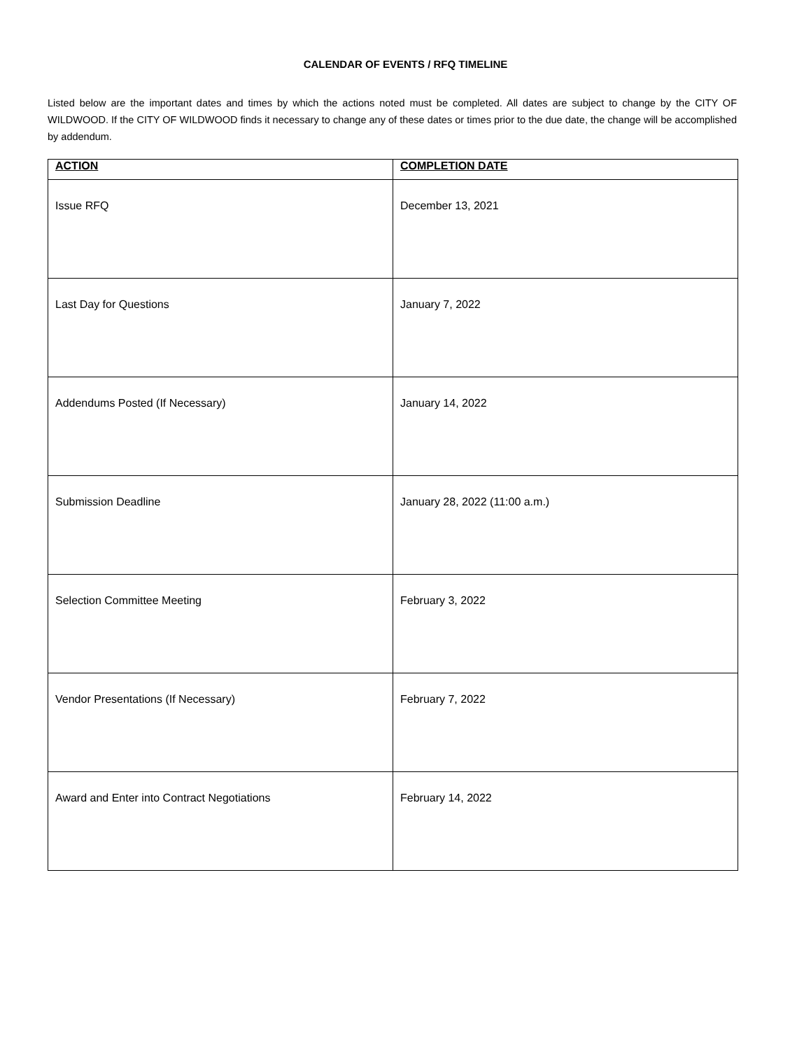CALENDAR OF EVENTS / RFQ TIMELINE
Listed below are the important dates and times by which the actions noted must be completed. All dates are subject to change by the CITY OF WILDWOOD. If the CITY OF WILDWOOD finds it necessary to change any of these dates or times prior to the due date, the change will be accomplished by addendum.
| ACTION | COMPLETION DATE |
| --- | --- |
| Issue RFQ | December 13, 2021 |
| Last Day for Questions | January 7, 2022 |
| Addendums Posted (If Necessary) | January 14, 2022 |
| Submission Deadline | January 28, 2022 (11:00 a.m.) |
| Selection Committee Meeting | February 3, 2022 |
| Vendor Presentations (If Necessary) | February 7, 2022 |
| Award and Enter into Contract Negotiations | February 14, 2022 |